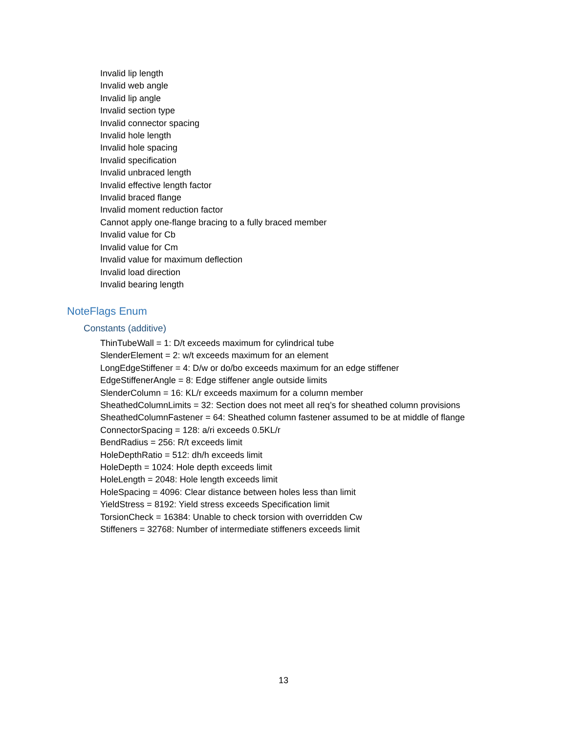Invalid lip length
Invalid web angle
Invalid lip angle
Invalid section type
Invalid connector spacing
Invalid hole length
Invalid hole spacing
Invalid specification
Invalid unbraced length
Invalid effective length factor
Invalid braced flange
Invalid moment reduction factor
Cannot apply one-flange bracing to a fully braced member
Invalid value for Cb
Invalid value for Cm
Invalid value for maximum deflection
Invalid load direction
Invalid bearing length
NoteFlags Enum
Constants (additive)
ThinTubeWall = 1: D/t exceeds maximum for cylindrical tube
SlenderElement = 2: w/t exceeds maximum for an element
LongEdgeStiffener = 4: D/w or do/bo exceeds maximum for an edge stiffener
EdgeStiffenerAngle = 8: Edge stiffener angle outside limits
SlenderColumn = 16: KL/r exceeds maximum for a column member
SheathedColumnLimits = 32: Section does not meet all req’s for sheathed column provisions
SheathedColumnFastener = 64: Sheathed column fastener assumed to be at middle of flange
ConnectorSpacing = 128: a/ri exceeds 0.5KL/r
BendRadius = 256: R/t exceeds limit
HoleDepthRatio = 512: dh/h exceeds limit
HoleDepth = 1024: Hole depth exceeds limit
HoleLength = 2048: Hole length exceeds limit
HoleSpacing = 4096: Clear distance between holes less than limit
YieldStress = 8192: Yield stress exceeds Specification limit
TorsionCheck = 16384: Unable to check torsion with overridden Cw
Stiffeners = 32768: Number of intermediate stiffeners exceeds limit
13